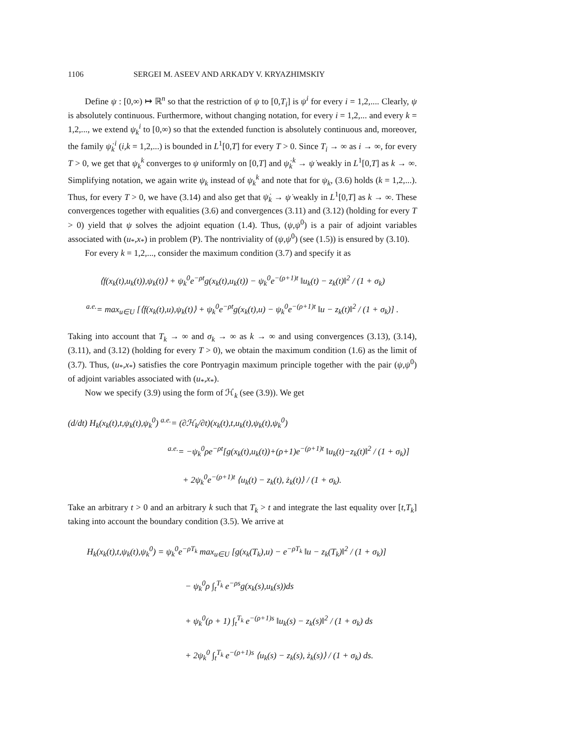1106 SERGEI M. ASEEV AND ARKADY V. KRYAZHIMSKIY
Define ψ : [0,∞) ↦ ℝ<sup>n</sup> so that the restriction of ψ to [0,T<sub>i</sub>] is ψ<sup>i</sup> for every i = 1,2,.... Clearly, ψ is absolutely continuous. Furthermore, without changing notation, for every i = 1,2,... and every k = 1,2,..., we extend ψ<sub>k</sub><sup>i</sup> to [0,∞) so that the extended function is absolutely continuous and, moreover, the family ψ̇<sub>k</sub><sup>i</sup> (i,k = 1,2,...) is bounded in L<sup>1</sup>[0,T] for every T > 0. Since T<sub>i</sub> → ∞ as i → ∞, for every T > 0, we get that ψ<sub>k</sub><sup>k</sup> converges to ψ uniformly on [0,T] and ψ̇<sub>k</sub><sup>k</sup> → ψ̇ weakly in L<sup>1</sup>[0,T] as k → ∞. Simplifying notation, we again write ψ<sub>k</sub> instead of ψ<sub>k</sub><sup>k</sup> and note that for ψ<sub>k</sub>, (3.6) holds (k = 1,2,...). Thus, for every T > 0, we have (3.14) and also get that ψ̇<sub>k</sub> → ψ̇ weakly in L<sup>1</sup>[0,T] as k → ∞. These convergences together with equalities (3.6) and convergences (3.11) and (3.12) (holding for every T > 0) yield that ψ solves the adjoint equation (1.4). Thus, (ψ,ψ<sup>0</sup>) is a pair of adjoint variables associated with (u<sub>*</sub>,x<sub>*</sub>) in problem (P). The nontriviality of (ψ,ψ<sup>0</sup>) (see (1.5)) is ensured by (3.10).
For every k = 1,2,..., consider the maximum condition (3.7) and specify it as
⟨f(x<sub>k</sub>(t),u<sub>k</sub>(t)),ψ<sub>k</sub>(t)⟩ + ψ<sub>k</sub><sup>0</sup>e<sup>−ρt</sup>g(x<sub>k</sub>(t),u<sub>k</sub>(t)) − ψ<sub>k</sub><sup>0</sup>e<sup>−(ρ+1)t</sup> ‖u<sub>k</sub>(t) − z<sub>k</sub>(t)‖<sup>2</sup> / (1 + σ<sub>k</sub>)
<sup>a.e.</sup>= max<sub>u∈U</sub> [⟨f(x<sub>k</sub>(t),u),ψ<sub>k</sub>(t)⟩ + ψ<sub>k</sub><sup>0</sup>e<sup>−ρt</sup>g(x<sub>k</sub>(t),u) − ψ<sub>k</sub><sup>0</sup>e<sup>−(ρ+1)t</sup> ‖u − z<sub>k</sub>(t)‖<sup>2</sup> / (1 + σ<sub>k</sub>)] .
Taking into account that T<sub>k</sub> → ∞ and σ<sub>k</sub> → ∞ as k → ∞ and using convergences (3.13), (3.14), (3.11), and (3.12) (holding for every T > 0), we obtain the maximum condition (1.6) as the limit of (3.7). Thus, (u<sub>*</sub>,x<sub>*</sub>) satisfies the core Pontryagin maximum principle together with the pair (ψ,ψ<sup>0</sup>) of adjoint variables associated with (u<sub>*</sub>,x<sub>*</sub>).
Now we specify (3.9) using the form of ℋ<sub>k</sub> (see (3.9)). We get
(d/dt) H<sub>k</sub>(x<sub>k</sub>(t),t,ψ<sub>k</sub>(t),ψ<sub>k</sub><sup>0</sup>) <sup>a.e.</sup>= (∂ℋ<sub>k</sub>/∂t)(x<sub>k</sub>(t),t,u<sub>k</sub>(t),ψ<sub>k</sub>(t),ψ<sub>k</sub><sup>0</sup>)
<sup>a.e.</sup>= −ψ<sub>k</sub><sup>0</sup>ρe<sup>−ρt</sup>[g(x<sub>k</sub>(t),u<sub>k</sub>(t))+(ρ+1)e<sup>−(ρ+1)t</sup> ‖u<sub>k</sub>(t)−z<sub>k</sub>(t)‖<sup>2</sup> / (1 + σ<sub>k</sub>)]
+ 2ψ<sub>k</sub><sup>0</sup>e<sup>−(ρ+1)t</sup> ⟨u<sub>k</sub>(t) − z<sub>k</sub>(t), ż<sub>k</sub>(t)⟩ / (1 + σ<sub>k</sub>).
Take an arbitrary t > 0 and an arbitrary k such that T<sub>k</sub> > t and integrate the last equality over [t,T<sub>k</sub>] taking into account the boundary condition (3.5). We arrive at
H<sub>k</sub>(x<sub>k</sub>(t),t,ψ<sub>k</sub>(t),ψ<sub>k</sub><sup>0</sup>) = ψ<sub>k</sub><sup>0</sup>e<sup>−ρT<sub>k</sub></sup> max<sub>u∈U</sub> [g(x<sub>k</sub>(T<sub>k</sub>),u) − e<sup>−ρT<sub>k</sub></sup> ‖u − z<sub>k</sub>(T<sub>k</sub>)‖<sup>2</sup> / (1 + σ<sub>k</sub>)]
− ψ<sub>k</sub><sup>0</sup>ρ ∫<sub>t</sub><sup>T<sub>k</sub></sup> e<sup>−ρs</sup>g(x<sub>k</sub>(s),u<sub>k</sub>(s))ds
+ ψ<sub>k</sub><sup>0</sup>(ρ + 1) ∫<sub>t</sub><sup>T<sub>k</sub></sup> e<sup>−(ρ+1)s</sup> ‖u<sub>k</sub>(s) − z<sub>k</sub>(s)‖<sup>2</sup> / (1 + σ<sub>k</sub>) ds
+ 2ψ<sub>k</sub><sup>0</sup> ∫<sub>t</sub><sup>T<sub>k</sub></sup> e<sup>−(ρ+1)s</sup> ⟨u<sub>k</sub>(s) − z<sub>k</sub>(s), ż<sub>k</sub>(s)⟩ / (1 + σ<sub>k</sub>) ds.